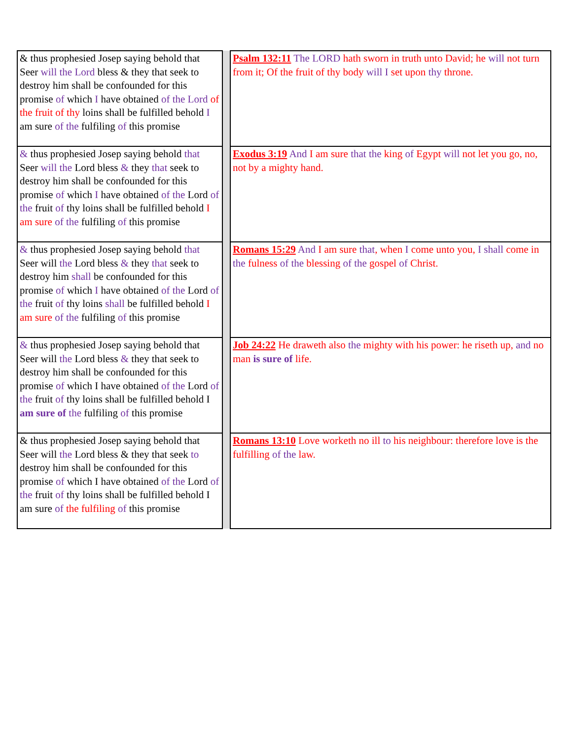| & thus prophesied Josep saying behold that Seer will the Lord bless & they that seek to destroy him shall be confounded for this promise of which I have obtained of the Lord of the fruit of thy loins shall be fulfilled behold I am sure of the fulfiling of this promise | | Psalm 132:11 The LORD hath sworn in truth unto David; he will not turn from it; Of the fruit of thy body will I set upon thy throne. |
| & thus prophesied Josep saying behold that Seer will the Lord bless & they that seek to destroy him shall be confounded for this promise of which I have obtained of the Lord of the fruit of thy loins shall be fulfilled behold I am sure of the fulfiling of this promise | | Exodus 3:19 And I am sure that the king of Egypt will not let you go, no, not by a mighty hand. |
| & thus prophesied Josep saying behold that Seer will the Lord bless & they that seek to destroy him shall be confounded for this promise of which I have obtained of the Lord of the fruit of thy loins shall be fulfilled behold I am sure of the fulfiling of this promise | | Romans 15:29 And I am sure that , when I come unto you, I shall come in the fulness of the blessing of the gospel of Christ. |
| & thus prophesied Josep saying behold that Seer will the Lord bless & they that seek to destroy him shall be confounded for this promise of which I have obtained of the Lord of the fruit of thy loins shall be fulfilled behold I am sure of the fulfiling of this promise | | Job 24:22 He draweth also the mighty with his power: he riseth up, and no man is sure of life. |
| & thus prophesied Josep saying behold that Seer will the Lord bless & they that seek to destroy him shall be confounded for this promise of which I have obtained of the Lord of the fruit of thy loins shall be fulfilled behold I am sure of the fulfiling of this promise | | Romans 13:10 Love worketh no ill to his neighbour: therefore love is the fulfilling of the law. |